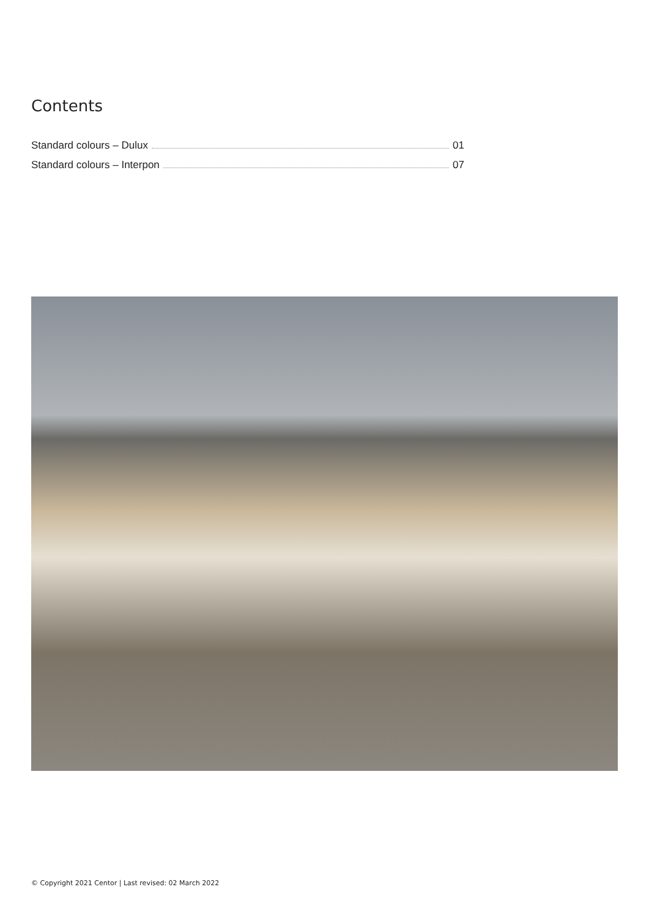Contents
Standard colours – Dulux 01
Standard colours – Interpon 07
© Copyright 2021 Centor | Last revised: 02 March 2022